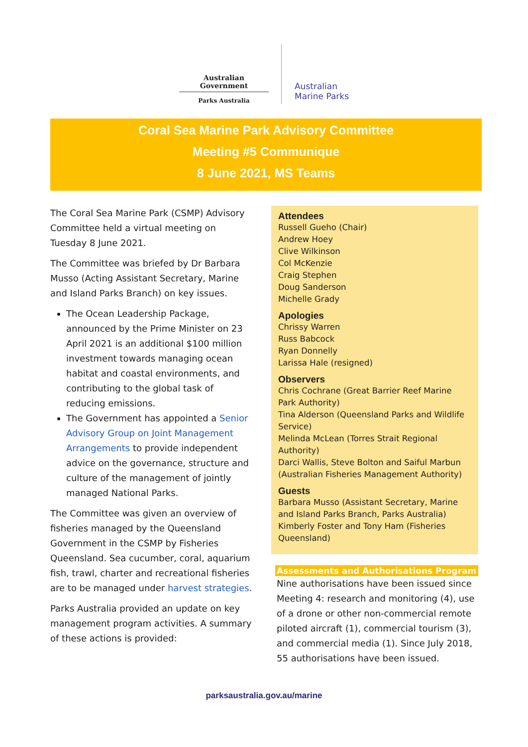Australian Government
Parks Australia
Australian
Marine Parks
Coral Sea Marine Park Advisory Committee
Meeting #5 Communique
8 June 2021, MS Teams
The Coral Sea Marine Park (CSMP) Advisory Committee held a virtual meeting on Tuesday 8 June 2021.
The Committee was briefed by Dr Barbara Musso (Acting Assistant Secretary, Marine and Island Parks Branch) on key issues.
The Ocean Leadership Package, announced by the Prime Minister on 23 April 2021 is an additional $100 million investment towards managing ocean habitat and coastal environments, and contributing to the global task of reducing emissions.
The Government has appointed a Senior Advisory Group on Joint Management Arrangements to provide independent advice on the governance, structure and culture of the management of jointly managed National Parks.
The Committee was given an overview of fisheries managed by the Queensland Government in the CSMP by Fisheries Queensland. Sea cucumber, coral, aquarium fish, trawl, charter and recreational fisheries are to be managed under harvest strategies.
Parks Australia provided an update on key management program activities. A summary of these actions is provided:
Attendees
Russell Gueho (Chair)
Andrew Hoey
Clive Wilkinson
Col McKenzie
Craig Stephen
Doug Sanderson
Michelle Grady
Apologies
Chrissy Warren
Russ Babcock
Ryan Donnelly
Larissa Hale (resigned)
Observers
Chris Cochrane (Great Barrier Reef Marine Park Authority)
Tina Alderson (Queensland Parks and Wildlife Service)
Melinda McLean (Torres Strait Regional Authority)
Darci Wallis, Steve Bolton and Saiful Marbun (Australian Fisheries Management Authority)
Guests
Barbara Musso (Assistant Secretary, Marine and Island Parks Branch, Parks Australia)
Kimberly Foster and Tony Ham (Fisheries Queensland)
Assessments and Authorisations Program
Nine authorisations have been issued since Meeting 4: research and monitoring (4), use of a drone or other non-commercial remote piloted aircraft (1), commercial tourism (3), and commercial media (1). Since July 2018, 55 authorisations have been issued.
parksaustralia.gov.au/marine